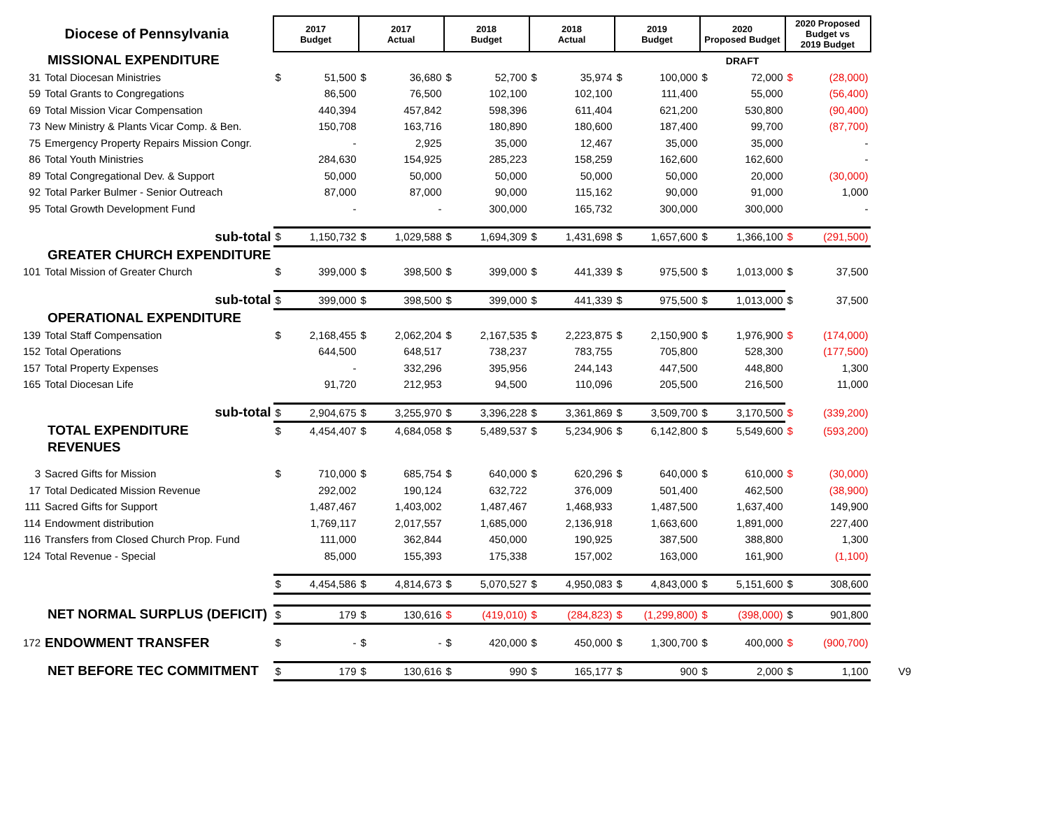| Diocese of Pennsylvania | | 2017 Budget | | 2017 Actual | | 2018 Budget | | 2018 Actual | | 2019 Budget | | 2020 Proposed Budget | | 2020 Proposed Budget vs 2019 Budget | | |
| MISSIONAL EXPENDITURE | | | | | | | | | | | | DRAFT | | | | |
| 31 | Total Diocesan Ministries | $ | 51,500 | $ | 36,680 | $ | 52,700 | $ | 35,974 | $ | 100,000 | $ | 72,000 | $ | (28,000) | |
| 59 | Total Grants to Congregations | | 86,500 | | 76,500 | | 102,100 | | 102,100 | | 111,400 | | 55,000 | | (56,400) | |
| 69 | Total Mission Vicar Compensation | | 440,394 | | 457,842 | | 598,396 | | 611,404 | | 621,200 | | 530,800 | | (90,400) | |
| 73 | New Ministry & Plants Vicar Comp. & Ben. | | 150,708 | | 163,716 | | 180,890 | | 180,600 | | 187,400 | | 99,700 | | (87,700) | |
| 75 | Emergency Property Repairs Mission Congr. | | - | | 2,925 | | 35,000 | | 12,467 | | 35,000 | | 35,000 | | - | |
| 86 | Total Youth Ministries | | 284,630 | | 154,925 | | 285,223 | | 158,259 | | 162,600 | | 162,600 | | - | |
| 89 | Total Congregational Dev. & Support | | 50,000 | | 50,000 | | 50,000 | | 50,000 | | 50,000 | | 20,000 | | (30,000) | |
| 92 | Total Parker Bulmer - Senior Outreach | | 87,000 | | 87,000 | | 90,000 | | 115,162 | | 90,000 | | 91,000 | | 1,000 | |
| 95 | Total Growth Development Fund | | - | | - | | 300,000 | | 165,732 | | 300,000 | | 300,000 | | - | |
| sub-total | | $ | 1,150,732 | $ | 1,029,588 | $ | 1,694,309 | $ | 1,431,698 | $ | 1,657,600 | $ | 1,366,100 | $ | (291,500) | |
| GREATER CHURCH EXPENDITURE | | | | | | | | | | | | | | | | |
| 101 | Total Mission of Greater Church | $ | 399,000 | $ | 398,500 | $ | 399,000 | $ | 441,339 | $ | 975,500 | $ | 1,013,000 | $ | 37,500 | |
| sub-total | | $ | 399,000 | $ | 398,500 | $ | 399,000 | $ | 441,339 | $ | 975,500 | $ | 1,013,000 | $ | 37,500 | |
| OPERATIONAL EXPENDITURE | | | | | | | | | | | | | | | | |
| 139 | Total Staff Compensation | $ | 2,168,455 | $ | 2,062,204 | $ | 2,167,535 | $ | 2,223,875 | $ | 2,150,900 | $ | 1,976,900 | $ | (174,000) | |
| 152 | Total Operations | | 644,500 | | 648,517 | | 738,237 | | 783,755 | | 705,800 | | 528,300 | | (177,500) | |
| 157 | Total Property Expenses | | - | | 332,296 | | 395,956 | | 244,143 | | 447,500 | | 448,800 | | 1,300 | |
| 165 | Total Diocesan Life | | 91,720 | | 212,953 | | 94,500 | | 110,096 | | 205,500 | | 216,500 | | 11,000 | |
| sub-total | | $ | 2,904,675 | $ | 3,255,970 | $ | 3,396,228 | $ | 3,361,869 | $ | 3,509,700 | $ | 3,170,500 | $ | (339,200) | |
| TOTAL EXPENDITURE | | $ | 4,454,407 | $ | 4,684,058 | $ | 5,489,537 | $ | 5,234,906 | $ | 6,142,800 | $ | 5,549,600 | $ | (593,200) | |
| REVENUES | | | | | | | | | | | | | | | | |
| 3 | Sacred Gifts for Mission | $ | 710,000 | $ | 685,754 | $ | 640,000 | $ | 620,296 | $ | 640,000 | $ | 610,000 | $ | (30,000) | |
| 17 | Total Dedicated Mission Revenue | | 292,002 | | 190,124 | | 632,722 | | 376,009 | | 501,400 | | 462,500 | | (38,900) | |
| 111 | Sacred Gifts for Support | | 1,487,467 | | 1,403,002 | | 1,487,467 | | 1,468,933 | | 1,487,500 | | 1,637,400 | | 149,900 | |
| 114 | Endowment distribution | | 1,769,117 | | 2,017,557 | | 1,685,000 | | 2,136,918 | | 1,663,600 | | 1,891,000 | | 227,400 | |
| 116 | Transfers from Closed Church Prop. Fund | | 111,000 | | 362,844 | | 450,000 | | 190,925 | | 387,500 | | 388,800 | | 1,300 | |
| 124 | Total Revenue - Special | | 85,000 | | 155,393 | | 175,338 | | 157,002 | | 163,000 | | 161,900 | | (1,100) | |
| | | $ | 4,454,586 | $ | 4,814,673 | $ | 5,070,527 | $ | 4,950,083 | $ | 4,843,000 | $ | 5,151,600 | $ | 308,600 | |
| NET NORMAL SURPLUS (DEFICIT) | | $ | 179 | $ | 130,616 | $ | (419,010) | $ | (284,823) | $ | (1,299,800) | $ | (398,000) | $ | 901,800 | |
| 172 | ENDOWMENT TRANSFER | $ | - | $ | - | $ | 420,000 | $ | 450,000 | $ | 1,300,700 | $ | 400,000 | $ | (900,700) | |
| NET BEFORE TEC COMMITMENT | | $ | 179 | $ | 130,616 | $ | 990 | $ | 165,177 | $ | 900 | $ | 2,000 | $ | 1,100 | V9 |